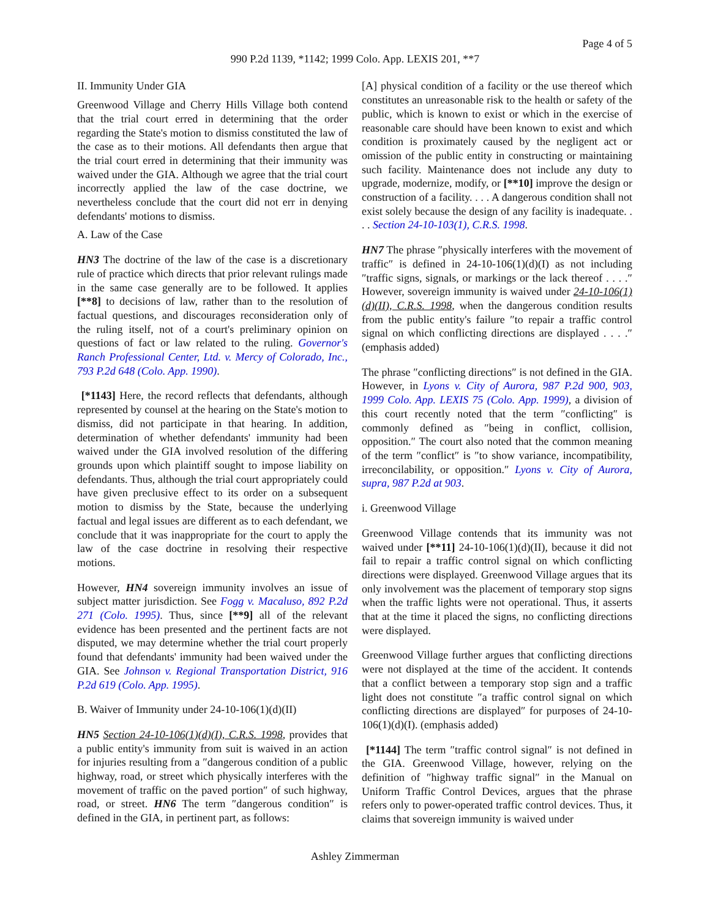Page 4 of 5
990 P.2d 1139, *1142; 1999 Colo. App. LEXIS 201, **7
II. Immunity Under GIA
Greenwood Village and Cherry Hills Village both contend that the trial court erred in determining that the order regarding the State's motion to dismiss constituted the law of the case as to their motions. All defendants then argue that the trial court erred in determining that their immunity was waived under the GIA. Although we agree that the trial court incorrectly applied the law of the case doctrine, we nevertheless conclude that the court did not err in denying defendants' motions to dismiss.
A. Law of the Case
HN3 The doctrine of the law of the case is a discretionary rule of practice which directs that prior relevant rulings made in the same case generally are to be followed. It applies [**8] to decisions of law, rather than to the resolution of factual questions, and discourages reconsideration only of the ruling itself, not of a court's preliminary opinion on questions of fact or law related to the ruling. Governor's Ranch Professional Center, Ltd. v. Mercy of Colorado, Inc., 793 P.2d 648 (Colo. App. 1990).
[*1143] Here, the record reflects that defendants, although represented by counsel at the hearing on the State's motion to dismiss, did not participate in that hearing. In addition, determination of whether defendants' immunity had been waived under the GIA involved resolution of the differing grounds upon which plaintiff sought to impose liability on defendants. Thus, although the trial court appropriately could have given preclusive effect to its order on a subsequent motion to dismiss by the State, because the underlying factual and legal issues are different as to each defendant, we conclude that it was inappropriate for the court to apply the law of the case doctrine in resolving their respective motions.
However, HN4 sovereign immunity involves an issue of subject matter jurisdiction. See Fogg v. Macaluso, 892 P.2d 271 (Colo. 1995). Thus, since [**9] all of the relevant evidence has been presented and the pertinent facts are not disputed, we may determine whether the trial court properly found that defendants' immunity had been waived under the GIA. See Johnson v. Regional Transportation District, 916 P.2d 619 (Colo. App. 1995).
B. Waiver of Immunity under 24-10-106(1)(d)(II)
HN5 Section 24-10-106(1)(d)(I), C.R.S. 1998, provides that a public entity's immunity from suit is waived in an action for injuries resulting from a ″dangerous condition of a public highway, road, or street which physically interferes with the movement of traffic on the paved portion″ of such highway, road, or street. HN6 The term ″dangerous condition″ is defined in the GIA, in pertinent part, as follows:
[A] physical condition of a facility or the use thereof which constitutes an unreasonable risk to the health or safety of the public, which is known to exist or which in the exercise of reasonable care should have been known to exist and which condition is proximately caused by the negligent act or omission of the public entity in constructing or maintaining such facility. Maintenance does not include any duty to upgrade, modernize, modify, or [**10] improve the design or construction of a facility. . . . A dangerous condition shall not exist solely because the design of any facility is inadequate. . . . Section 24-10-103(1), C.R.S. 1998.
HN7 The phrase ″physically interferes with the movement of traffic″ is defined in 24-10-106(1)(d)(I) as not including ″traffic signs, signals, or markings or the lack thereof . . . .″ However, sovereign immunity is waived under 24-10-106(1)(d)(II), C.R.S. 1998, when the dangerous condition results from the public entity's failure ″to repair a traffic control signal on which conflicting directions are displayed . . . .″ (emphasis added)
The phrase ″conflicting directions″ is not defined in the GIA. However, in Lyons v. City of Aurora, 987 P.2d 900, 903, 1999 Colo. App. LEXIS 75 (Colo. App. 1999), a division of this court recently noted that the term ″conflicting″ is commonly defined as ″being in conflict, collision, opposition.″ The court also noted that the common meaning of the term ″conflict″ is ″to show variance, incompatibility, irreconcilability, or opposition.″ Lyons v. City of Aurora, supra, 987 P.2d at 903.
i. Greenwood Village
Greenwood Village contends that its immunity was not waived under [**11] 24-10-106(1)(d)(II), because it did not fail to repair a traffic control signal on which conflicting directions were displayed. Greenwood Village argues that its only involvement was the placement of temporary stop signs when the traffic lights were not operational. Thus, it asserts that at the time it placed the signs, no conflicting directions were displayed.
Greenwood Village further argues that conflicting directions were not displayed at the time of the accident. It contends that a conflict between a temporary stop sign and a traffic light does not constitute ″a traffic control signal on which conflicting directions are displayed″ for purposes of 24-10-106(1)(d)(I). (emphasis added)
[*1144] The term ″traffic control signal″ is not defined in the GIA. Greenwood Village, however, relying on the definition of ″highway traffic signal″ in the Manual on Uniform Traffic Control Devices, argues that the phrase refers only to power-operated traffic control devices. Thus, it claims that sovereign immunity is waived under
Ashley Zimmerman